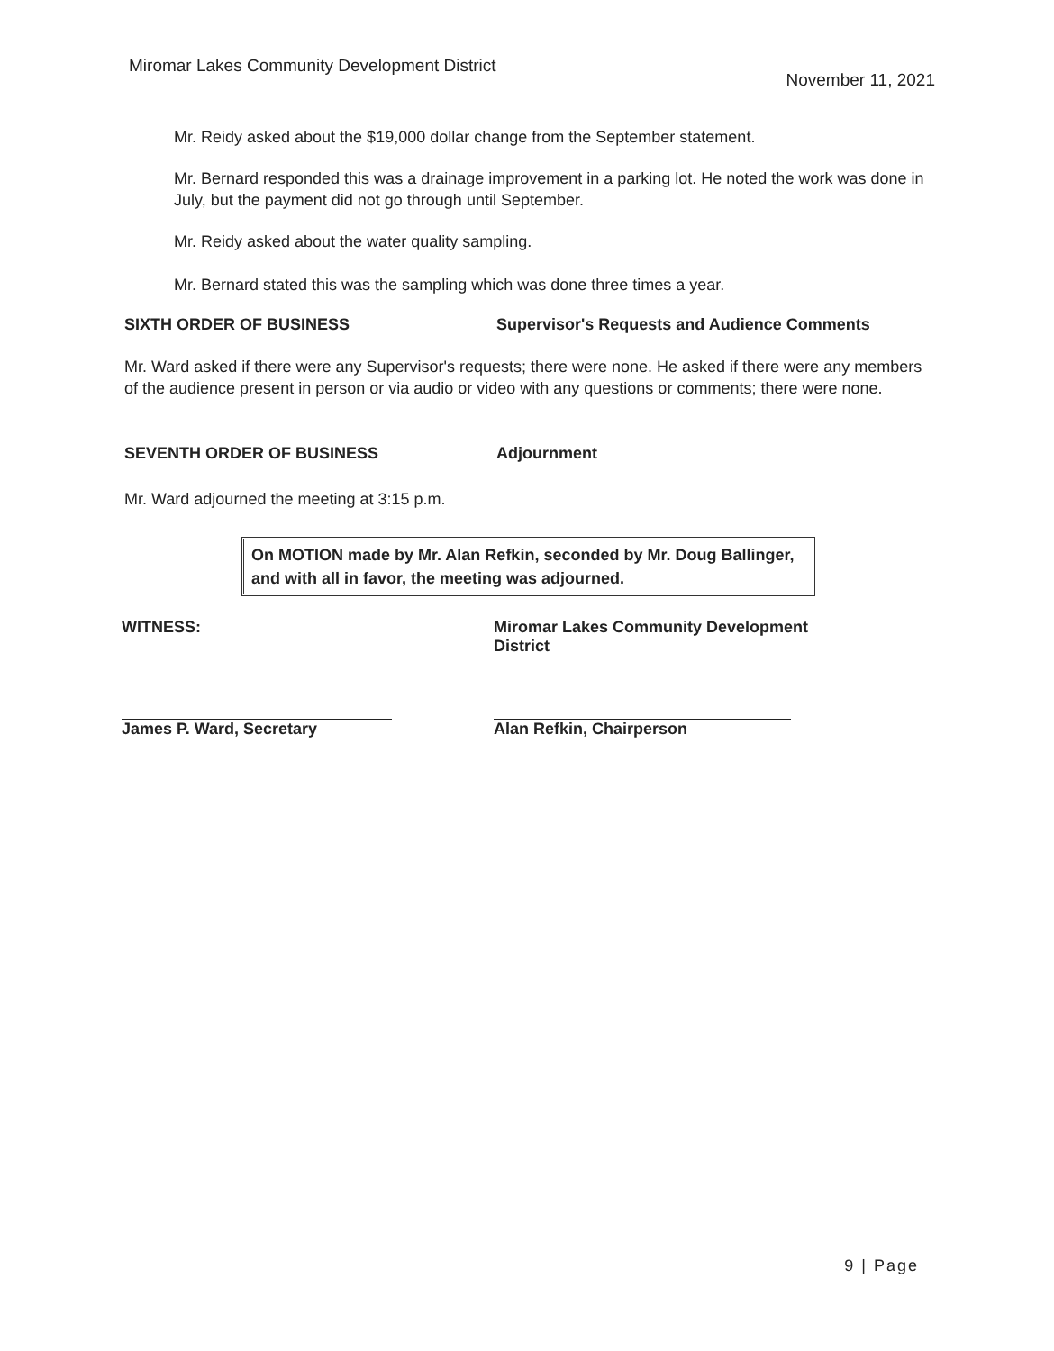Miromar Lakes Community Development District
November 11, 2021
Mr. Reidy asked about the $19,000 dollar change from the September statement.
Mr. Bernard responded this was a drainage improvement in a parking lot. He noted the work was done in July, but the payment did not go through until September.
Mr. Reidy asked about the water quality sampling.
Mr. Bernard stated this was the sampling which was done three times a year.
SIXTH ORDER OF BUSINESS Supervisor's Requests and Audience Comments
Mr. Ward asked if there were any Supervisor's requests; there were none. He asked if there were any members of the audience present in person or via audio or video with any questions or comments; there were none.
SEVENTH ORDER OF BUSINESS Adjournment
Mr. Ward adjourned the meeting at 3:15 p.m.
On MOTION made by Mr. Alan Refkin, seconded by Mr. Doug Ballinger, and with all in favor, the meeting was adjourned.
WITNESS: Miromar Lakes Community Development District
James P. Ward, Secretary Alan Refkin, Chairperson
9 | Page